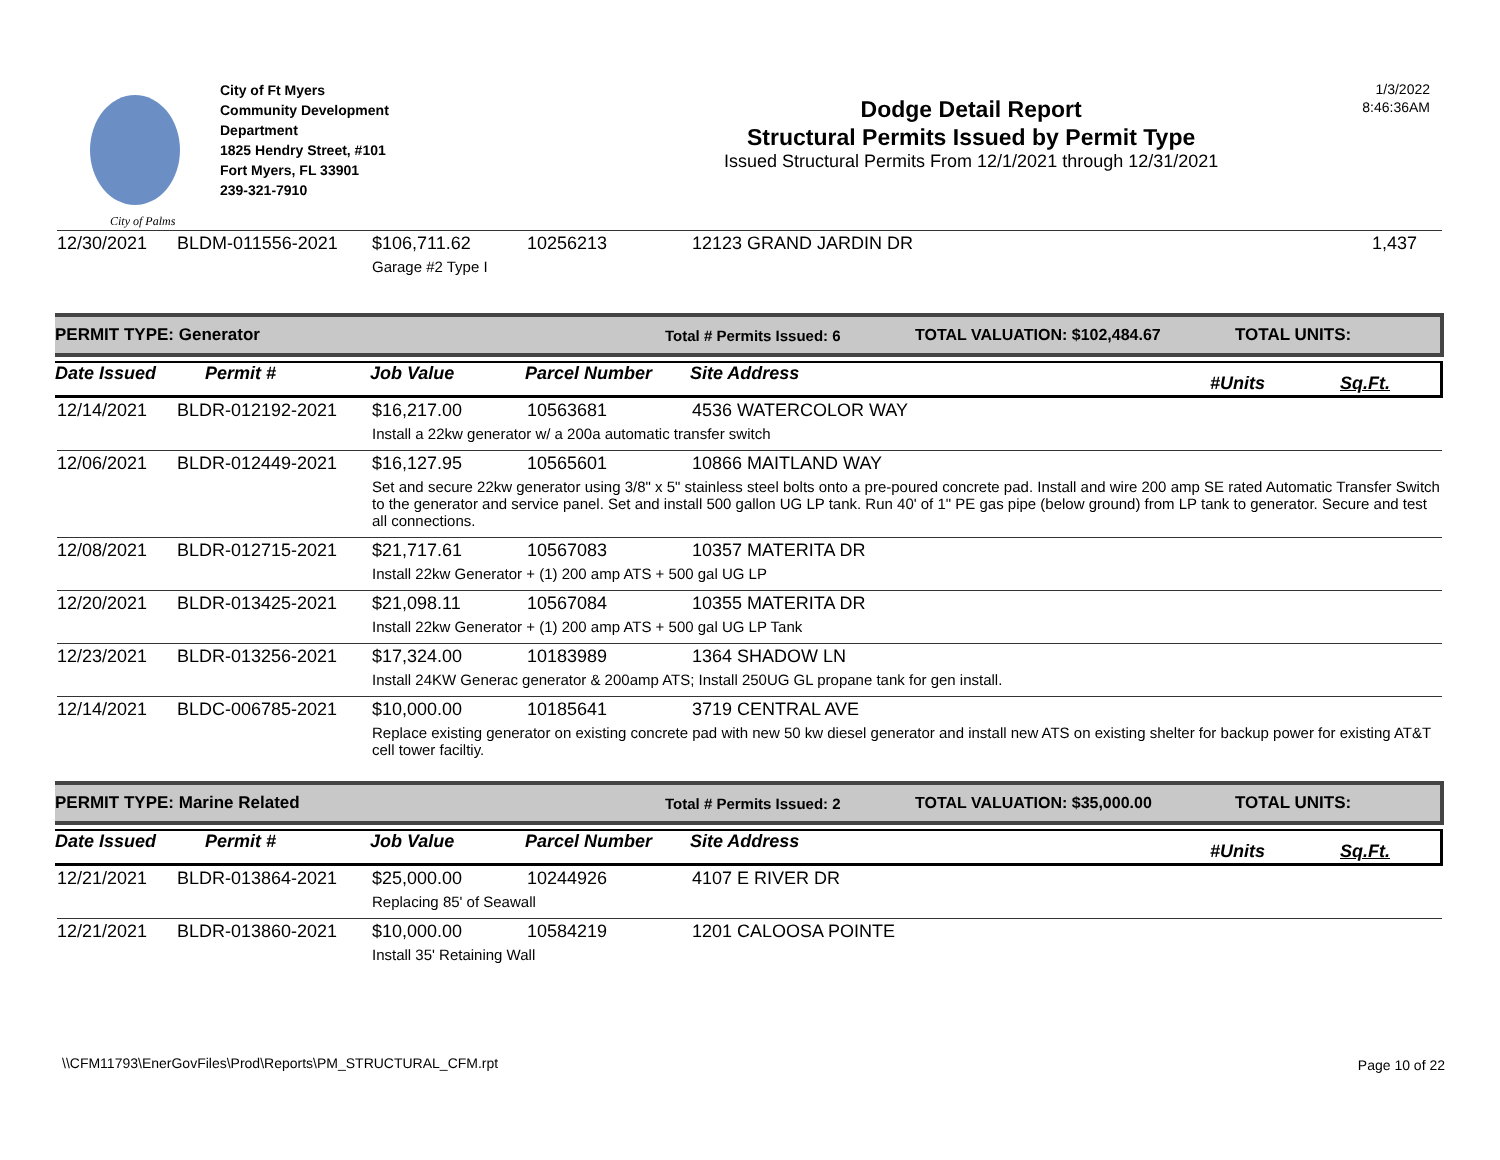City of Palms
City of Ft Myers
Community Development
Department
1825 Hendry Street, #101
Fort Myers, FL 33901
239-321-7910
Dodge Detail Report
Structural Permits Issued by Permit Type
Issued Structural Permits From 12/1/2021 through 12/31/2021
1/3/2022
8:46:36AM
| 12/30/2021 | BLDM-011556-2021 | $106,711.62 | 10256213 | 12123 GRAND JARDIN DR | 1,437 |
| | | Garage #2 Type I | | | |
PERMIT TYPE: Generator Total # Permits Issued: 6 TOTAL VALUATION: $102,484.67 TOTAL UNITS:
Date Issued Permit # Job Value Parcel Number Site Address #Units Sq.Ft.
| 12/14/2021 | BLDR-012192-2021 | $16,217.00 | 10563681 | 4536 WATERCOLOR WAY |
| | | Install a 22kw generator w/ a 200a automatic transfer switch | | |
| 12/06/2021 | BLDR-012449-2021 | $16,127.95 | 10565601 | 10866 MAITLAND WAY |
| | | Set and secure 22kw generator using 3/8" x 5" stainless steel bolts onto a pre-poured concrete pad. Install and wire 200 amp SE rated Automatic Transfer Switch to the generator and service panel. Set and install 500 gallon UG LP tank. Run 40' of 1" PE gas pipe (below ground) from LP tank to generator. Secure and test all connections. | | |
| 12/08/2021 | BLDR-012715-2021 | $21,717.61 | 10567083 | 10357 MATERITA DR |
| | | Install 22kw Generator + (1) 200 amp ATS + 500 gal UG LP | | |
| 12/20/2021 | BLDR-013425-2021 | $21,098.11 | 10567084 | 10355 MATERITA DR |
| | | Install 22kw Generator + (1) 200 amp ATS + 500 gal UG LP Tank | | |
| 12/23/2021 | BLDR-013256-2021 | $17,324.00 | 10183989 | 1364 SHADOW LN |
| | | Install 24KW Generac generator & 200amp ATS; Install 250UG GL propane tank for gen install. | | |
| 12/14/2021 | BLDC-006785-2021 | $10,000.00 | 10185641 | 3719 CENTRAL AVE |
| | | Replace existing generator on existing concrete pad with new 50 kw diesel generator and install new ATS on existing shelter for backup power for existing AT&T cell tower faciltiy. | | |
PERMIT TYPE: Marine Related Total # Permits Issued: 2 TOTAL VALUATION: $35,000.00 TOTAL UNITS:
Date Issued Permit # Job Value Parcel Number Site Address #Units Sq.Ft.
| 12/21/2021 | BLDR-013864-2021 | $25,000.00 | 10244926 | 4107 E RIVER DR |
| | | Replacing 85' of Seawall | | |
| 12/21/2021 | BLDR-013860-2021 | $10,000.00 | 10584219 | 1201 CALOOSA POINTE |
| | | Install 35' Retaining Wall | | |
\\CFM11793\EnerGovFiles\Prod\Reports\PM_STRUCTURAL_CFM.rpt
Page 10 of 22